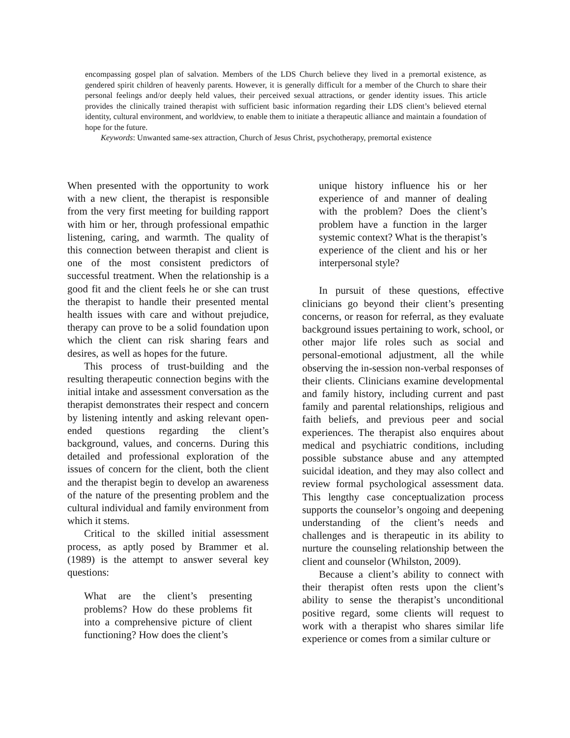encompassing gospel plan of salvation. Members of the LDS Church believe they lived in a premortal existence, as gendered spirit children of heavenly parents. However, it is generally difficult for a member of the Church to share their personal feelings and/or deeply held values, their perceived sexual attractions, or gender identity issues. This article provides the clinically trained therapist with sufficient basic information regarding their LDS client’s believed eternal identity, cultural environment, and worldview, to enable them to initiate a therapeutic alliance and maintain a foundation of hope for the future.
Keywords: Unwanted same-sex attraction, Church of Jesus Christ, psychotherapy, premortal existence
When presented with the opportunity to work with a new client, the therapist is responsible from the very first meeting for building rapport with him or her, through professional empathic listening, caring, and warmth. The quality of this connection between therapist and client is one of the most consistent predictors of successful treatment. When the relationship is a good fit and the client feels he or she can trust the therapist to handle their presented mental health issues with care and without prejudice, therapy can prove to be a solid foundation upon which the client can risk sharing fears and desires, as well as hopes for the future.
This process of trust-building and the resulting therapeutic connection begins with the initial intake and assessment conversation as the therapist demonstrates their respect and concern by listening intently and asking relevant open-ended questions regarding the client’s background, values, and concerns. During this detailed and professional exploration of the issues of concern for the client, both the client and the therapist begin to develop an awareness of the nature of the presenting problem and the cultural individual and family environment from which it stems.
Critical to the skilled initial assessment process, as aptly posed by Brammer et al. (1989) is the attempt to answer several key questions:
What are the client’s presenting problems? How do these problems fit into a comprehensive picture of client functioning? How does the client’s
unique history influence his or her experience of and manner of dealing with the problem? Does the client’s problem have a function in the larger systemic context? What is the therapist’s experience of the client and his or her interpersonal style?
In pursuit of these questions, effective clinicians go beyond their client’s presenting concerns, or reason for referral, as they evaluate background issues pertaining to work, school, or other major life roles such as social and personal-emotional adjustment, all the while observing the in-session non-verbal responses of their clients. Clinicians examine developmental and family history, including current and past family and parental relationships, religious and faith beliefs, and previous peer and social experiences. The therapist also enquires about medical and psychiatric conditions, including possible substance abuse and any attempted suicidal ideation, and they may also collect and review formal psychological assessment data. This lengthy case conceptualization process supports the counselor’s ongoing and deepening understanding of the client’s needs and challenges and is therapeutic in its ability to nurture the counseling relationship between the client and counselor (Whilston, 2009).
Because a client’s ability to connect with their therapist often rests upon the client’s ability to sense the therapist’s unconditional positive regard, some clients will request to work with a therapist who shares similar life experience or comes from a similar culture or